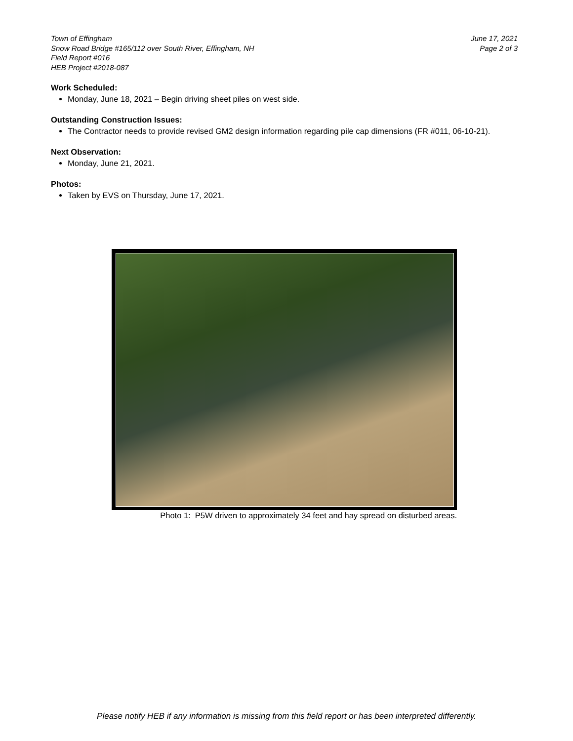Town of Effingham
Snow Road Bridge #165/112 over South River, Effingham, NH
Field Report #016
HEB Project #2018-087
June 17, 2021
Page 2 of 3
Work Scheduled:
Monday, June 18, 2021 – Begin driving sheet piles on west side.
Outstanding Construction Issues:
The Contractor needs to provide revised GM2 design information regarding pile cap dimensions (FR #011, 06-10-21).
Next Observation:
Monday, June 21, 2021.
Photos:
Taken by EVS on Thursday, June 17, 2021.
Photo 1: P5W driven to approximately 34 feet and hay spread on disturbed areas.
Please notify HEB if any information is missing from this field report or has been interpreted differently.